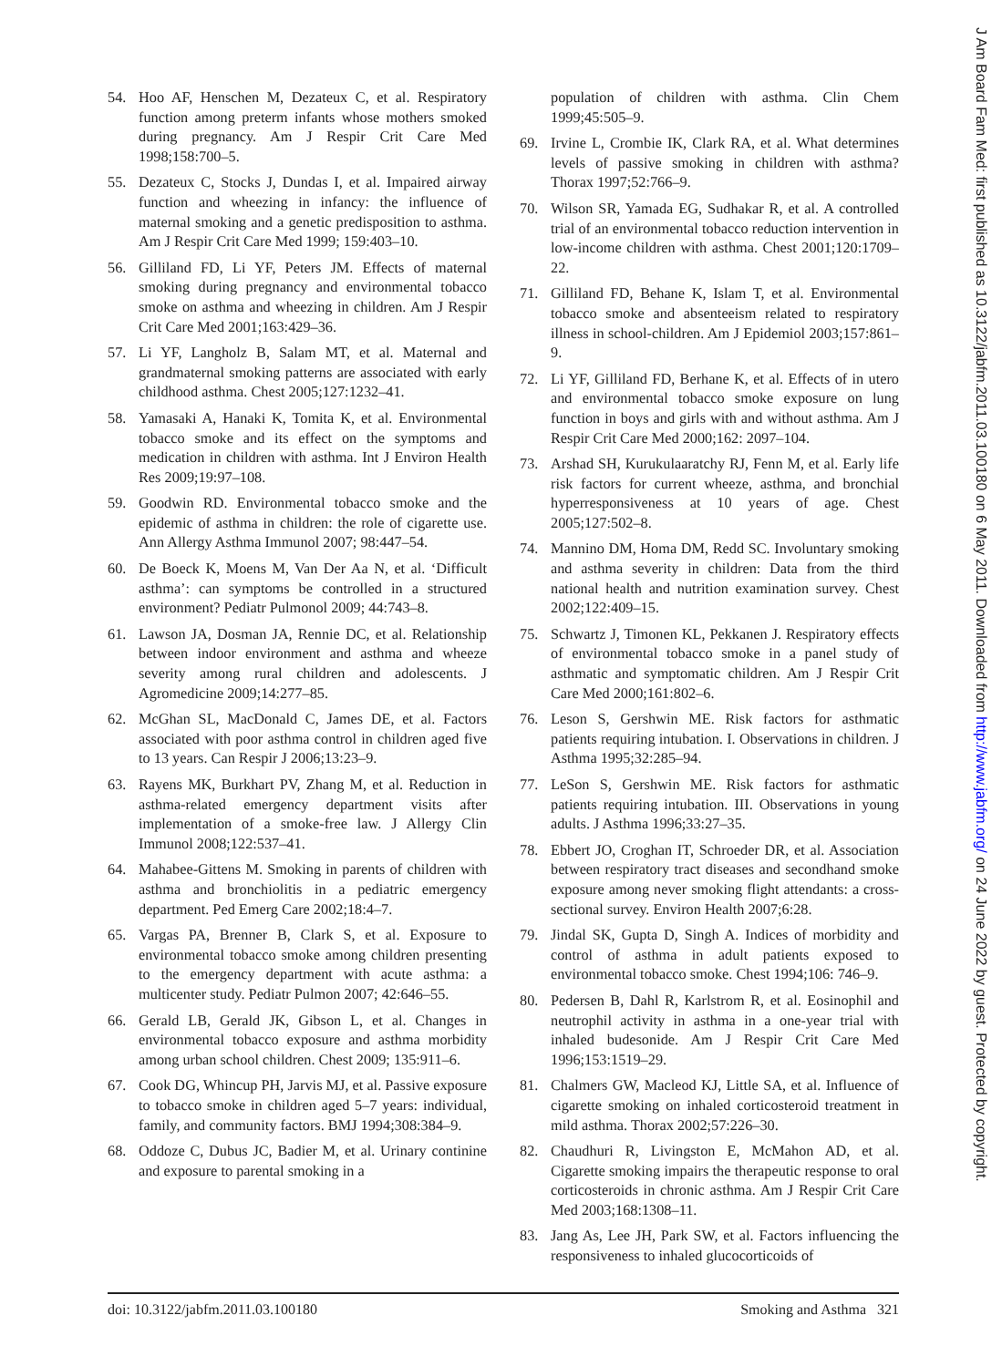J Am Board Fam Med: first published as 10.3122/jabfm.2011.03.100180 on 6 May 2011. Downloaded from http://www.jabfm.org/ on 24 June 2022 by guest. Protected by copyright.
54. Hoo AF, Henschen M, Dezateux C, et al. Respiratory function among preterm infants whose mothers smoked during pregnancy. Am J Respir Crit Care Med 1998;158:700–5.
55. Dezateux C, Stocks J, Dundas I, et al. Impaired airway function and wheezing in infancy: the influence of maternal smoking and a genetic predisposition to asthma. Am J Respir Crit Care Med 1999; 159:403–10.
56. Gilliland FD, Li YF, Peters JM. Effects of maternal smoking during pregnancy and environmental tobacco smoke on asthma and wheezing in children. Am J Respir Crit Care Med 2001;163:429–36.
57. Li YF, Langholz B, Salam MT, et al. Maternal and grandmaternal smoking patterns are associated with early childhood asthma. Chest 2005;127:1232–41.
58. Yamasaki A, Hanaki K, Tomita K, et al. Environmental tobacco smoke and its effect on the symptoms and medication in children with asthma. Int J Environ Health Res 2009;19:97–108.
59. Goodwin RD. Environmental tobacco smoke and the epidemic of asthma in children: the role of cigarette use. Ann Allergy Asthma Immunol 2007; 98:447–54.
60. De Boeck K, Moens M, Van Der Aa N, et al. ‘Difficult asthma’: can symptoms be controlled in a structured environment? Pediatr Pulmonol 2009; 44:743–8.
61. Lawson JA, Dosman JA, Rennie DC, et al. Relationship between indoor environment and asthma and wheeze severity among rural children and adolescents. J Agromedicine 2009;14:277–85.
62. McGhan SL, MacDonald C, James DE, et al. Factors associated with poor asthma control in children aged five to 13 years. Can Respir J 2006;13:23–9.
63. Rayens MK, Burkhart PV, Zhang M, et al. Reduction in asthma-related emergency department visits after implementation of a smoke-free law. J Allergy Clin Immunol 2008;122:537–41.
64. Mahabee-Gittens M. Smoking in parents of children with asthma and bronchiolitis in a pediatric emergency department. Ped Emerg Care 2002;18:4–7.
65. Vargas PA, Brenner B, Clark S, et al. Exposure to environmental tobacco smoke among children presenting to the emergency department with acute asthma: a multicenter study. Pediatr Pulmon 2007; 42:646–55.
66. Gerald LB, Gerald JK, Gibson L, et al. Changes in environmental tobacco exposure and asthma morbidity among urban school children. Chest 2009; 135:911–6.
67. Cook DG, Whincup PH, Jarvis MJ, et al. Passive exposure to tobacco smoke in children aged 5–7 years: individual, family, and community factors. BMJ 1994;308:384–9.
68. Oddoze C, Dubus JC, Badier M, et al. Urinary continine and exposure to parental smoking in a
population of children with asthma. Clin Chem 1999;45:505–9.
69. Irvine L, Crombie IK, Clark RA, et al. What determines levels of passive smoking in children with asthma? Thorax 1997;52:766–9.
70. Wilson SR, Yamada EG, Sudhakar R, et al. A controlled trial of an environmental tobacco reduction intervention in low-income children with asthma. Chest 2001;120:1709–22.
71. Gilliland FD, Behane K, Islam T, et al. Environmental tobacco smoke and absenteeism related to respiratory illness in school-children. Am J Epidemiol 2003;157:861–9.
72. Li YF, Gilliland FD, Berhane K, et al. Effects of in utero and environmental tobacco smoke exposure on lung function in boys and girls with and without asthma. Am J Respir Crit Care Med 2000;162: 2097–104.
73. Arshad SH, Kurukulaaratchy RJ, Fenn M, et al. Early life risk factors for current wheeze, asthma, and bronchial hyperresponsiveness at 10 years of age. Chest 2005;127:502–8.
74. Mannino DM, Homa DM, Redd SC. Involuntary smoking and asthma severity in children: Data from the third national health and nutrition examination survey. Chest 2002;122:409–15.
75. Schwartz J, Timonen KL, Pekkanen J. Respiratory effects of environmental tobacco smoke in a panel study of asthmatic and symptomatic children. Am J Respir Crit Care Med 2000;161:802–6.
76. Leson S, Gershwin ME. Risk factors for asthmatic patients requiring intubation. I. Observations in children. J Asthma 1995;32:285–94.
77. LeSon S, Gershwin ME. Risk factors for asthmatic patients requiring intubation. III. Observations in young adults. J Asthma 1996;33:27–35.
78. Ebbert JO, Croghan IT, Schroeder DR, et al. Association between respiratory tract diseases and secondhand smoke exposure among never smoking flight attendants: a cross-sectional survey. Environ Health 2007;6:28.
79. Jindal SK, Gupta D, Singh A. Indices of morbidity and control of asthma in adult patients exposed to environmental tobacco smoke. Chest 1994;106: 746–9.
80. Pedersen B, Dahl R, Karlstrom R, et al. Eosinophil and neutrophil activity in asthma in a one-year trial with inhaled budesonide. Am J Respir Crit Care Med 1996;153:1519–29.
81. Chalmers GW, Macleod KJ, Little SA, et al. Influence of cigarette smoking on inhaled corticosteroid treatment in mild asthma. Thorax 2002;57:226–30.
82. Chaudhuri R, Livingston E, McMahon AD, et al. Cigarette smoking impairs the therapeutic response to oral corticosteroids in chronic asthma. Am J Respir Crit Care Med 2003;168:1308–11.
83. Jang As, Lee JH, Park SW, et al. Factors influencing the responsiveness to inhaled glucocorticoids of
doi: 10.3122/jabfm.2011.03.100180 Smoking and Asthma 321